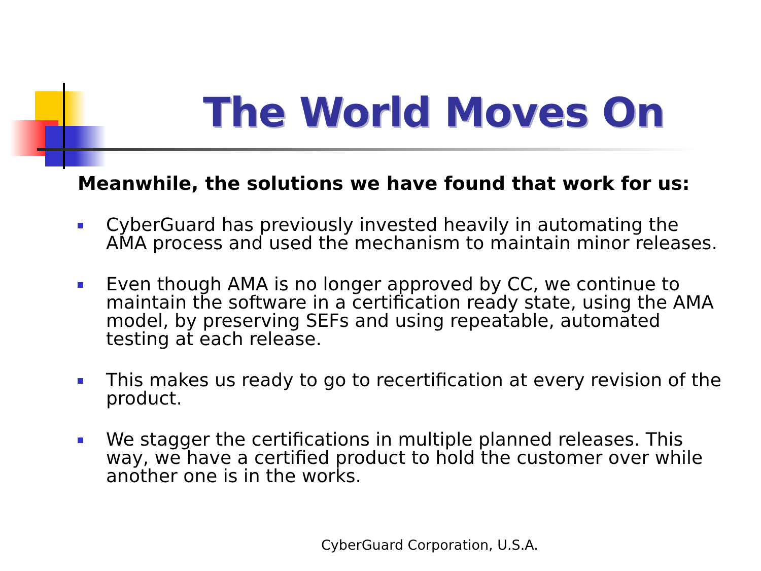The World Moves On
Meanwhile, the solutions we have found that work for us:
CyberGuard has previously invested heavily in automating the AMA process and used the mechanism to maintain minor releases.
Even though AMA is no longer approved by CC, we continue to maintain the software in a certification ready state, using the AMA model, by preserving SEFs and using repeatable, automated testing at each release.
This makes us ready to go to recertification at every revision of the product.
We stagger the certifications in multiple planned releases. This way, we have a certified product to hold the customer over while another one is in the works.
CyberGuard Corporation, U.S.A.